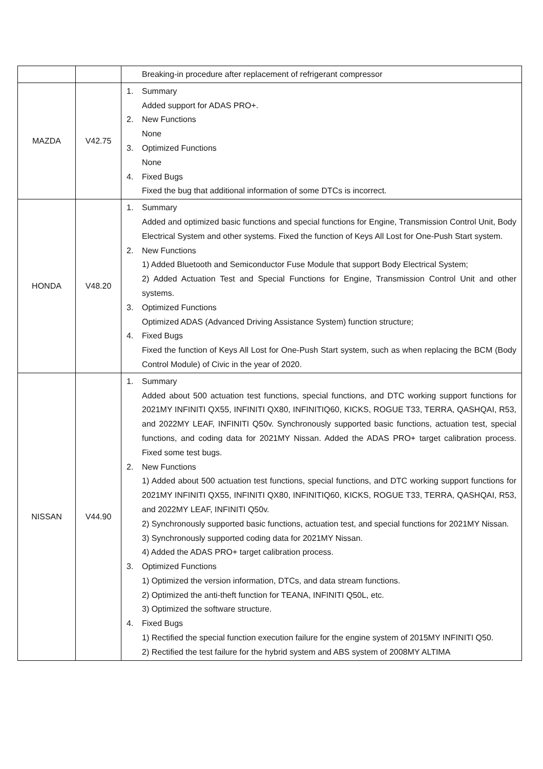| | | Breaking-in procedure after replacement of refrigerant compressor |
| MAZDA | V42.75 | 1. Summary Added support for ADAS PRO+. 2. New Functions None 3. Optimized Functions None 4. Fixed Bugs Fixed the bug that additional information of some DTCs is incorrect. |
| HONDA | V48.20 | 1. Summary Added and optimized basic functions and special functions for Engine, Transmission Control Unit, Body Electrical System and other systems. Fixed the function of Keys All Lost for One-Push Start system. 2. New Functions 1) Added Bluetooth and Semiconductor Fuse Module that support Body Electrical System; 2) Added Actuation Test and Special Functions for Engine, Transmission Control Unit and other systems. 3. Optimized Functions Optimized ADAS (Advanced Driving Assistance System) function structure; 4. Fixed Bugs Fixed the function of Keys All Lost for One-Push Start system, such as when replacing the BCM (Body Control Module) of Civic in the year of 2020. |
| NISSAN | V44.90 | 1. Summary Added about 500 actuation test functions, special functions, and DTC working support functions for 2021MY INFINITI QX55, INFINITI QX80, INFINITIQ60, KICKS, ROGUE T33, TERRA, QASHQAI, R53, and 2022MY LEAF, INFINITI Q50v. Synchronously supported basic functions, actuation test, special functions, and coding data for 2021MY Nissan. Added the ADAS PRO+ target calibration process. Fixed some test bugs. 2. New Functions 1) Added about 500 actuation test functions, special functions, and DTC working support functions for 2021MY INFINITI QX55, INFINITI QX80, INFINITIQ60, KICKS, ROGUE T33, TERRA, QASHQAI, R53, and 2022MY LEAF, INFINITI Q50v. 2) Synchronously supported basic functions, actuation test, and special functions for 2021MY Nissan. 3) Synchronously supported coding data for 2021MY Nissan. 4) Added the ADAS PRO+ target calibration process. 3. Optimized Functions 1) Optimized the version information, DTCs, and data stream functions. 2) Optimized the anti-theft function for TEANA, INFINITI Q50L, etc. 3) Optimized the software structure. 4. Fixed Bugs 1) Rectified the special function execution failure for the engine system of 2015MY INFINITI Q50. 2) Rectified the test failure for the hybrid system and ABS system of 2008MY ALTIMA |